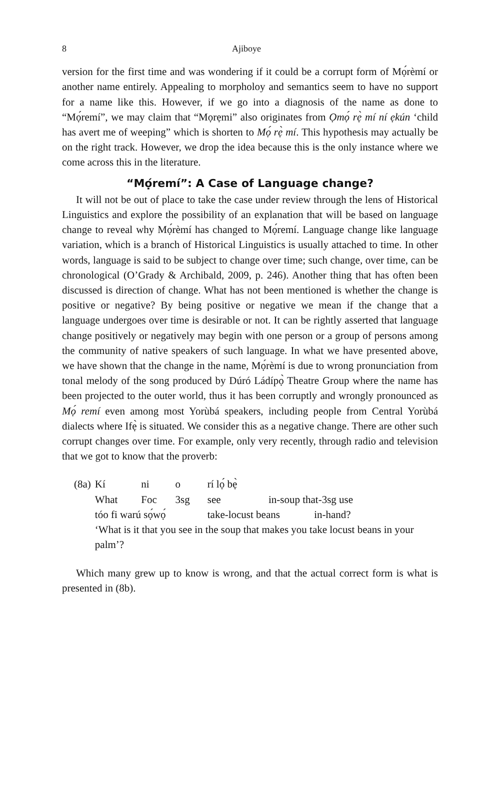8 Ajiboye
version for the first time and was wondering if it could be a corrupt form of Mọ́rèmí or another name entirely. Appealing to morpholoy and semantics seem to have no support for a name like this. However, if we go into a diagnosis of the name as done to “Mọ́remí”, we may claim that “Mọrẹmi” also originates from Ọmọ́ rẹ̀ mí ní ẹkún ‘child has avert me of weeping” which is shorten to Mọ́ rẹ̀ mí. This hypothesis may actually be on the right track. However, we drop the idea because this is the only instance where we come across this in the literature.
“Mọ́remí”: A Case of Language change?
It will not be out of place to take the case under review through the lens of Historical Linguistics and explore the possibility of an explanation that will be based on language change to reveal why Mọ́rèmí has changed to Mọ́remí. Language change like language variation, which is a branch of Historical Linguistics is usually attached to time. In other words, language is said to be subject to change over time; such change, over time, can be chronological (O’Grady & Archibald, 2009, p. 246). Another thing that has often been discussed is direction of change. What has not been mentioned is whether the change is positive or negative? By being positive or negative we mean if the change that a language undergoes over time is desirable or not. It can be rightly asserted that language change positively or negatively may begin with one person or a group of persons among the community of native speakers of such language. In what we have presented above, we have shown that the change in the name, Mọ́rèmí is due to wrong pronunciation from tonal melody of the song produced by Dúró Ládípọ̀ Theatre Group where the name has been projected to the outer world, thus it has been corruptly and wrongly pronounced as Mọ́ remí even among most Yorùbá speakers, including people from Central Yorùbá dialects where Ifẹ̀ is situated. We consider this as a negative change. There are other such corrupt changes over time. For example, only very recently, through radio and television that we got to know that the proverb:
| (8a) | Kí | ni | o | rí lọ́ bẹ̀ | |
| | What | Foc | 3sg | see | in-soup that-3sg use |
| | tóo fi warú sọ́wọ́ | | | take-locust beans in-hand? | |
| | ‘What is it that you see in the soup that makes you take locust beans in your palm’? | | | | |
Which many grew up to know is wrong, and that the actual correct form is what is presented in (8b).